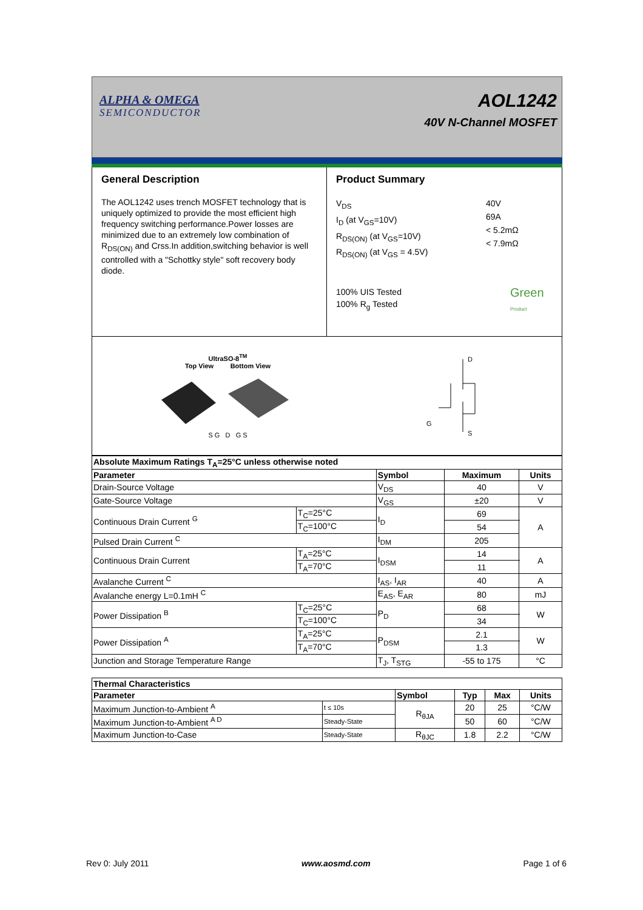ALPHA & OMEGA
SEMICONDUCTOR
AOL1242
40V N-Channel MOSFET
General Description
The AOL1242 uses trench MOSFET technology that is uniquely optimized to provide the most efficient high frequency switching performance.Power losses are minimized due to an extremely low combination of R<sub>DS(ON)</sub> and Crss.In addition,switching behavior is well controlled with a "Schottky style" soft recovery body diode.
Product Summary
V<sub>DS</sub>
I<sub>D</sub> (at V<sub>GS</sub>=10V)
R<sub>DS(ON)</sub> (at V<sub>GS</sub>=10V)
R<sub>DS(ON)</sub> (at V<sub>GS</sub> = 4.5V)
40V
69A
< 5.2mΩ
< 7.9mΩ
100% UIS Tested
100% R<sub>g</sub> Tested
Green
Product
UltraSO-8<sup>TM</sup>
Top View Bottom View
S G D G S
D
G
S
| Absolute Maximum Ratings T<sub>A</sub>=25°C unless otherwise noted | | | | |
| --- | --- | --- | --- | --- |
| Parameter | | Symbol | Maximum | Units |
| Drain-Source Voltage | | V<sub>DS</sub> | 40 | V |
| Gate-Source Voltage | | V<sub>GS</sub> | ±20 | V |
| Continuous Drain Current <sup>G</sup> | T<sub>C</sub>=25°C | I<sub>D</sub> | 69 | A |
| | T<sub>C</sub>=100°C | | 54 | |
| Pulsed Drain Current <sup>C</sup> | | I<sub>DM</sub> | 205 | |
| Continuous Drain Current | T<sub>A</sub>=25°C | I<sub>DSM</sub> | 14 | A |
| | T<sub>A</sub>=70°C | | 11 | |
| Avalanche Current <sup>C</sup> | | I<sub>AS</sub>, I<sub>AR</sub> | 40 | A |
| Avalanche energy L=0.1mH <sup>C</sup> | | E<sub>AS</sub>, E<sub>AR</sub> | 80 | mJ |
| Power Dissipation <sup>B</sup> | T<sub>C</sub>=25°C | P<sub>D</sub> | 68 | W |
| | T<sub>C</sub>=100°C | | 34 | |
| Power Dissipation <sup>A</sup> | T<sub>A</sub>=25°C | P<sub>DSM</sub> | 2.1 | W |
| | T<sub>A</sub>=70°C | | 1.3 | |
| Junction and Storage Temperature Range | | T<sub>J</sub>, T<sub>STG</sub> | -55 to 175 | °C |
| Thermal Characteristics | | | | | |
| --- | --- | --- | --- | --- | --- |
| Parameter | | Symbol | Typ | Max | Units |
| Maximum Junction-to-Ambient <sup>A</sup> | t ≤ 10s | R<sub>θJA</sub> | 20 | 25 | °C/W |
| Maximum Junction-to-Ambient <sup>A D</sup> | Steady-State | | 50 | 60 | °C/W |
| Maximum Junction-to-Case | Steady-State | R<sub>θJC</sub> | 1.8 | 2.2 | °C/W |
Rev 0: July 2011 www.aosmd.com Page 1 of 6